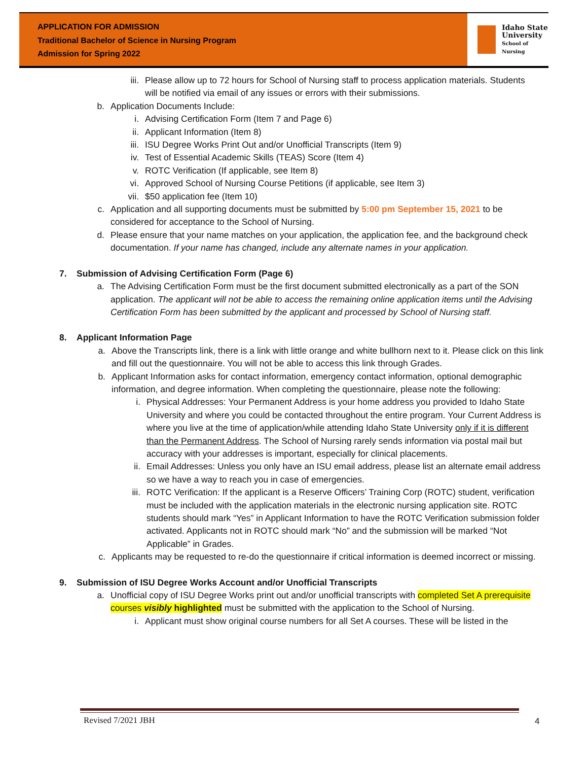APPLICATION FOR ADMISSION
Traditional Bachelor of Science in Nursing Program
Admission for Spring 2022
Idaho State
University
School of
Nursing
iii. Please allow up to 72 hours for School of Nursing staff to process application materials. Students will be notified via email of any issues or errors with their submissions.
b. Application Documents Include:
i. Advising Certification Form (Item 7 and Page 6)
ii. Applicant Information (Item 8)
iii. ISU Degree Works Print Out and/or Unofficial Transcripts (Item 9)
iv. Test of Essential Academic Skills (TEAS) Score (Item 4)
v. ROTC Verification (If applicable, see Item 8)
vi. Approved School of Nursing Course Petitions (if applicable, see Item 3)
vii. $50 application fee (Item 10)
c. Application and all supporting documents must be submitted by 5:00 pm September 15, 2021 to be considered for acceptance to the School of Nursing.
d. Please ensure that your name matches on your application, the application fee, and the background check documentation. If your name has changed, include any alternate names in your application.
7. Submission of Advising Certification Form (Page 6)
a. The Advising Certification Form must be the first document submitted electronically as a part of the SON application. The applicant will not be able to access the remaining online application items until the Advising Certification Form has been submitted by the applicant and processed by School of Nursing staff.
8. Applicant Information Page
a. Above the Transcripts link, there is a link with little orange and white bullhorn next to it. Please click on this link and fill out the questionnaire. You will not be able to access this link through Grades.
b. Applicant Information asks for contact information, emergency contact information, optional demographic information, and degree information. When completing the questionnaire, please note the following:
i. Physical Addresses: Your Permanent Address is your home address you provided to Idaho State University and where you could be contacted throughout the entire program. Your Current Address is where you live at the time of application/while attending Idaho State University only if it is different than the Permanent Address. The School of Nursing rarely sends information via postal mail but accuracy with your addresses is important, especially for clinical placements.
ii. Email Addresses: Unless you only have an ISU email address, please list an alternate email address so we have a way to reach you in case of emergencies.
iii. ROTC Verification: If the applicant is a Reserve Officers’ Training Corp (ROTC) student, verification must be included with the application materials in the electronic nursing application site. ROTC students should mark “Yes” in Applicant Information to have the ROTC Verification submission folder activated. Applicants not in ROTC should mark “No” and the submission will be marked “Not Applicable” in Grades.
c. Applicants may be requested to re-do the questionnaire if critical information is deemed incorrect or missing.
9. Submission of ISU Degree Works Account and/or Unofficial Transcripts
a. Unofficial copy of ISU Degree Works print out and/or unofficial transcripts with completed Set A prerequisite courses visibly highlighted must be submitted with the application to the School of Nursing.
i. Applicant must show original course numbers for all Set A courses. These will be listed in the
Revised 7/2021 JBH 4